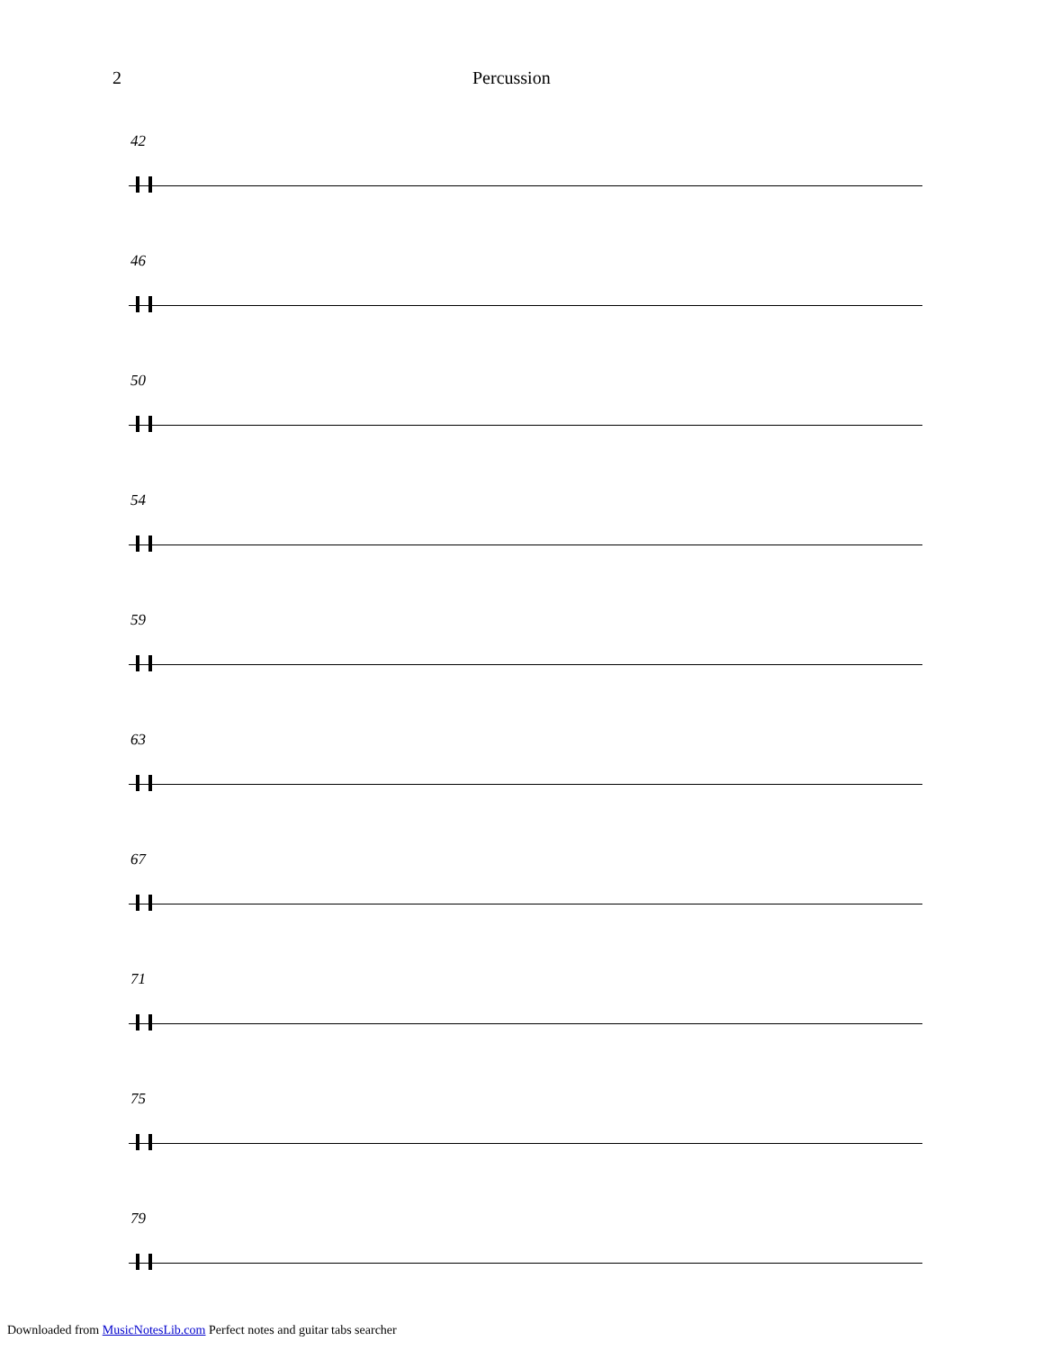2 Percussion
42
46
50
54
59
63
67
71
75
79
Downloaded from MusicNotesLib.com Perfect notes and guitar tabs searcher